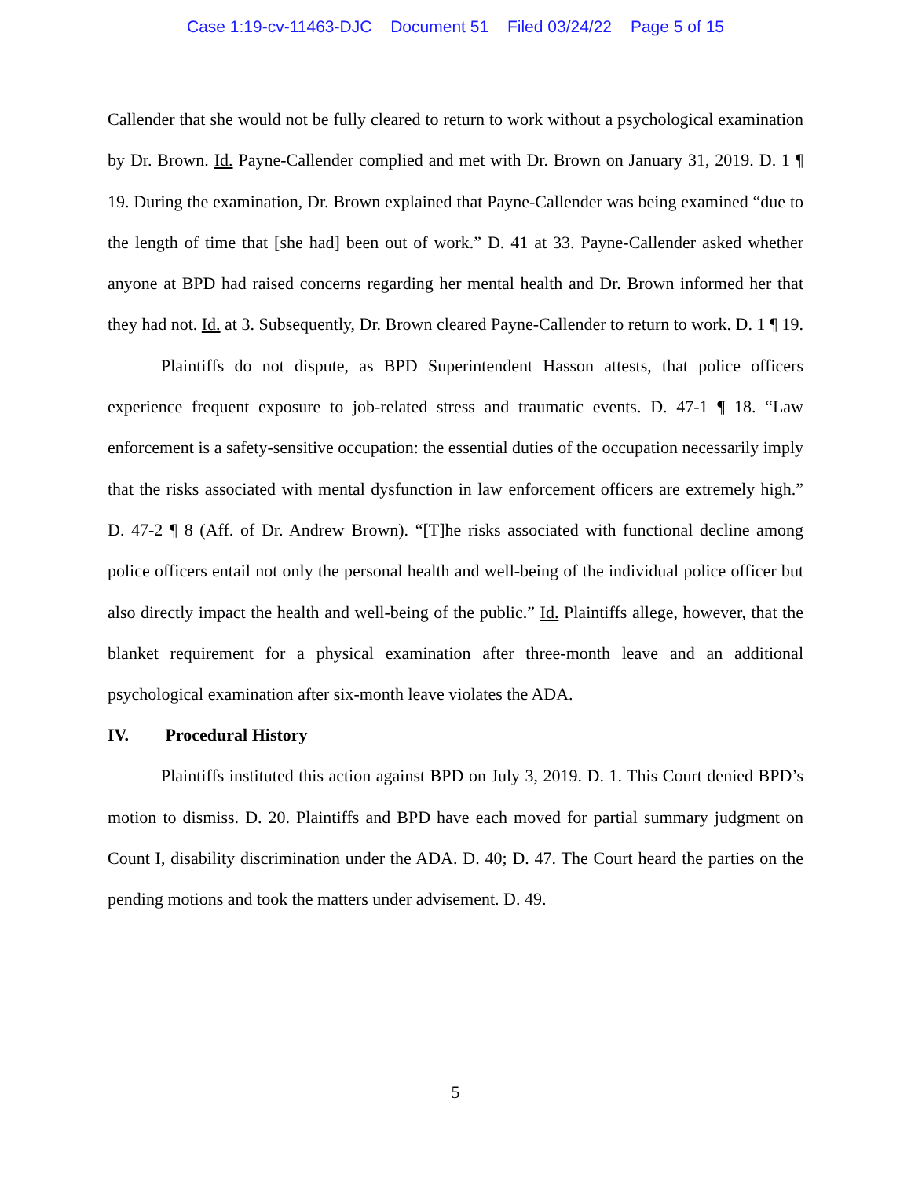Case 1:19-cv-11463-DJC Document 51 Filed 03/24/22 Page 5 of 15
Callender that she would not be fully cleared to return to work without a psychological examination by Dr. Brown. Id. Payne-Callender complied and met with Dr. Brown on January 31, 2019. D. 1 ¶ 19. During the examination, Dr. Brown explained that Payne-Callender was being examined “due to the length of time that [she had] been out of work.” D. 41 at 33. Payne-Callender asked whether anyone at BPD had raised concerns regarding her mental health and Dr. Brown informed her that they had not. Id. at 3. Subsequently, Dr. Brown cleared Payne-Callender to return to work. D. 1 ¶ 19.
Plaintiffs do not dispute, as BPD Superintendent Hasson attests, that police officers experience frequent exposure to job-related stress and traumatic events. D. 47-1 ¶ 18. “Law enforcement is a safety-sensitive occupation: the essential duties of the occupation necessarily imply that the risks associated with mental dysfunction in law enforcement officers are extremely high.” D. 47-2 ¶ 8 (Aff. of Dr. Andrew Brown). “[T]he risks associated with functional decline among police officers entail not only the personal health and well-being of the individual police officer but also directly impact the health and well-being of the public.” Id. Plaintiffs allege, however, that the blanket requirement for a physical examination after three-month leave and an additional psychological examination after six-month leave violates the ADA.
IV. Procedural History
Plaintiffs instituted this action against BPD on July 3, 2019. D. 1. This Court denied BPD’s motion to dismiss. D. 20. Plaintiffs and BPD have each moved for partial summary judgment on Count I, disability discrimination under the ADA. D. 40; D. 47. The Court heard the parties on the pending motions and took the matters under advisement. D. 49.
5